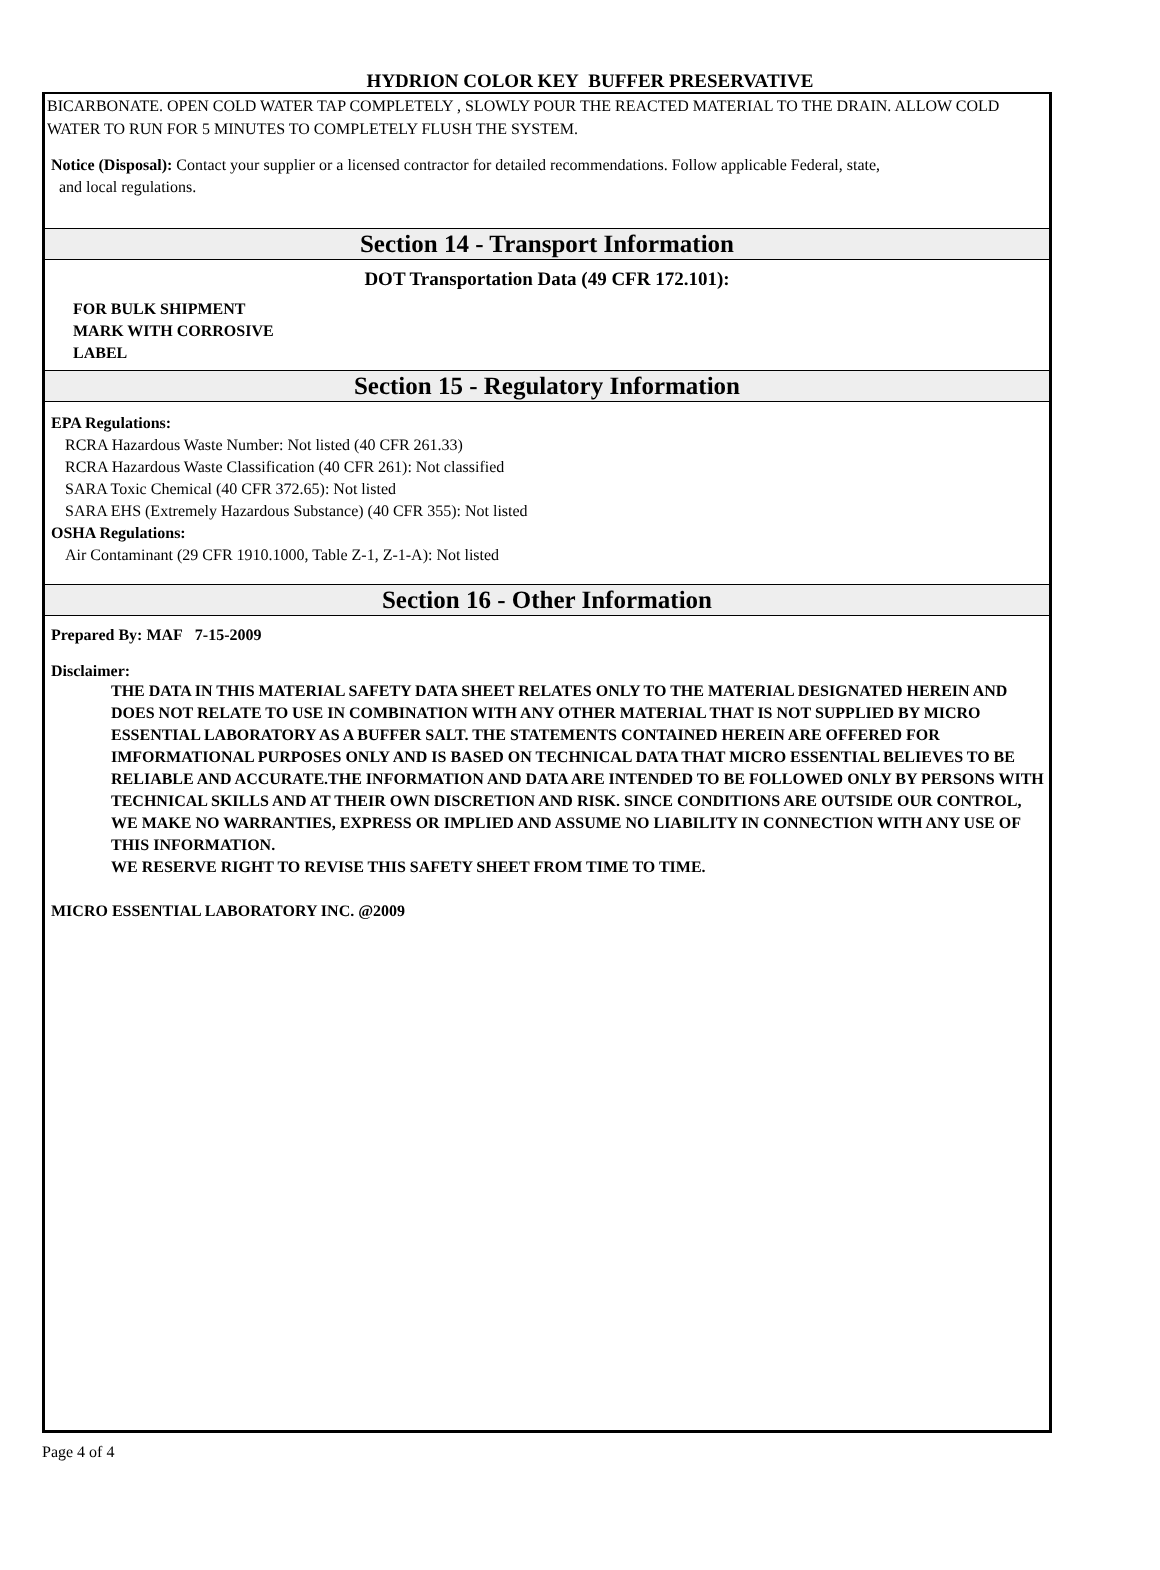HYDRION COLOR KEY BUFFER PRESERVATIVE
BICARBONATE. OPEN COLD WATER TAP COMPLETELY , SLOWLY POUR THE REACTED MATERIAL TO THE DRAIN. ALLOW COLD WATER TO RUN FOR 5 MINUTES TO COMPLETELY FLUSH THE SYSTEM.
Notice (Disposal): Contact your supplier or a licensed contractor for detailed recommendations. Follow applicable Federal, state,
and local regulations.
Section 14 - Transport Information
DOT Transportation Data (49 CFR 172.101):
FOR BULK SHIPMENT
MARK WITH CORROSIVE
LABEL
Section 15 - Regulatory Information
EPA Regulations:
RCRA Hazardous Waste Number: Not listed (40 CFR 261.33)
RCRA Hazardous Waste Classification (40 CFR 261): Not classified
SARA Toxic Chemical (40 CFR 372.65): Not listed
SARA EHS (Extremely Hazardous Substance) (40 CFR 355): Not listed
OSHA Regulations:
Air Contaminant (29 CFR 1910.1000, Table Z-1, Z-1-A): Not listed
Section 16 - Other Information
Prepared By: MAF 7-15-2009
Disclaimer:
THE DATA IN THIS MATERIAL SAFETY DATA SHEET RELATES ONLY TO THE MATERIAL DESIGNATED HEREIN AND DOES NOT RELATE TO USE IN COMBINATION WITH ANY OTHER MATERIAL THAT IS NOT SUPPLIED BY MICRO ESSENTIAL LABORATORY AS A BUFFER SALT. THE STATEMENTS CONTAINED HEREIN ARE OFFERED FOR IMFORMATIONAL PURPOSES ONLY AND IS BASED ON TECHNICAL DATA THAT MICRO ESSENTIAL BELIEVES TO BE RELIABLE AND ACCURATE.THE INFORMATION AND DATA ARE INTENDED TO BE FOLLOWED ONLY BY PERSONS WITH TECHNICAL SKILLS AND AT THEIR OWN DISCRETION AND RISK. SINCE CONDITIONS ARE OUTSIDE OUR CONTROL, WE MAKE NO WARRANTIES, EXPRESS OR IMPLIED AND ASSUME NO LIABILITY IN CONNECTION WITH ANY USE OF THIS INFORMATION.
WE RESERVE RIGHT TO REVISE THIS SAFETY SHEET FROM TIME TO TIME.
MICRO ESSENTIAL LABORATORY INC. @2009
Page 4 of 4